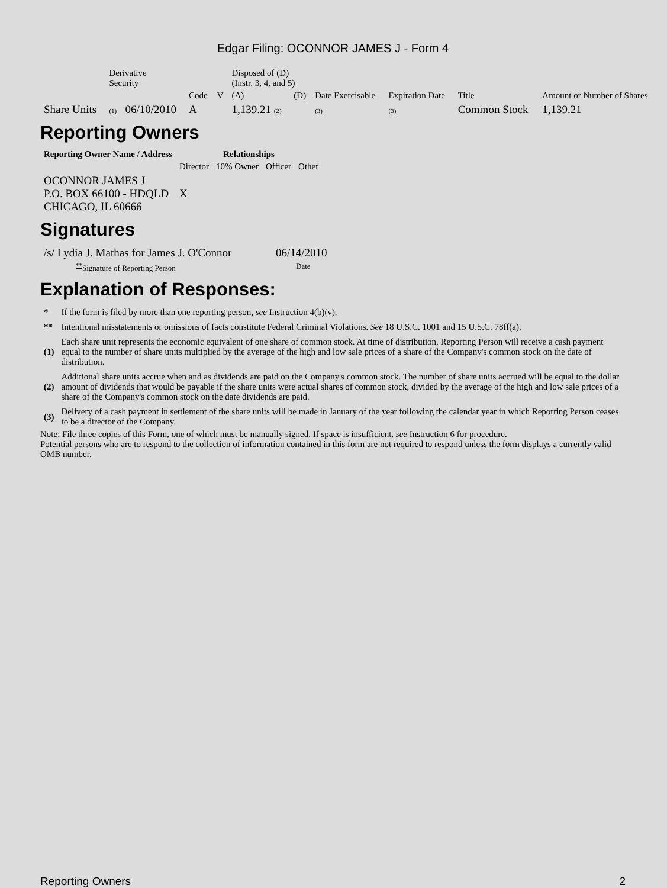Edgar Filing: OCONNOR JAMES J - Form 4
| | Derivative Security | | | | Disposed of (D) (Instr. 3, 4, and 5) | | | | | |
| | | | Code | V | (A) | (D) | Date Exercisable | Expiration Date | Title | Amount or Number of Shares |
| Share Units | (1) | 06/10/2010 | A | | 1,139.21 (2) | | (3) | (3) | Common Stock | 1,139.21 |
Reporting Owners
| Reporting Owner Name / Address | Relationships | | | |
| --- | --- | --- | --- | --- |
| | Director | 10% Owner | Officer | Other |
| OCONNOR JAMES J P.O. BOX 66100 - HDQLD CHICAGO, IL 60666 | X | | | |
Signatures
| /s/ Lydia J. Mathas for James J. O'Connor | 06/14/2010 |
| <sup>**</sup> Signature of Reporting Person | Date |
Explanation of Responses:
| * | If the form is filed by more than one reporting person, see Instruction 4(b)(v). |
| ** | Intentional misstatements or omissions of facts constitute Federal Criminal Violations. See 18 U.S.C. 1001 and 15 U.S.C. 78ff(a). |
| (1) | Each share unit represents the economic equivalent of one share of common stock. At time of distribution, Reporting Person will receive a cash payment equal to the number of share units multiplied by the average of the high and low sale prices of a share of the Company's common stock on the date of distribution. |
| (2) | Additional share units accrue when and as dividends are paid on the Company's common stock. The number of share units accrued will be equal to the dollar amount of dividends that would be payable if the share units were actual shares of common stock, divided by the average of the high and low sale prices of a share of the Company's common stock on the date dividends are paid. |
| (3) | Delivery of a cash payment in settlement of the share units will be made in January of the year following the calendar year in which Reporting Person ceases to be a director of the Company. |
Note: File three copies of this Form, one of which must be manually signed. If space is insufficient, see Instruction 6 for procedure.
Potential persons who are to respond to the collection of information contained in this form are not required to respond unless the form displays a currently valid OMB number.
Reporting Owners 2